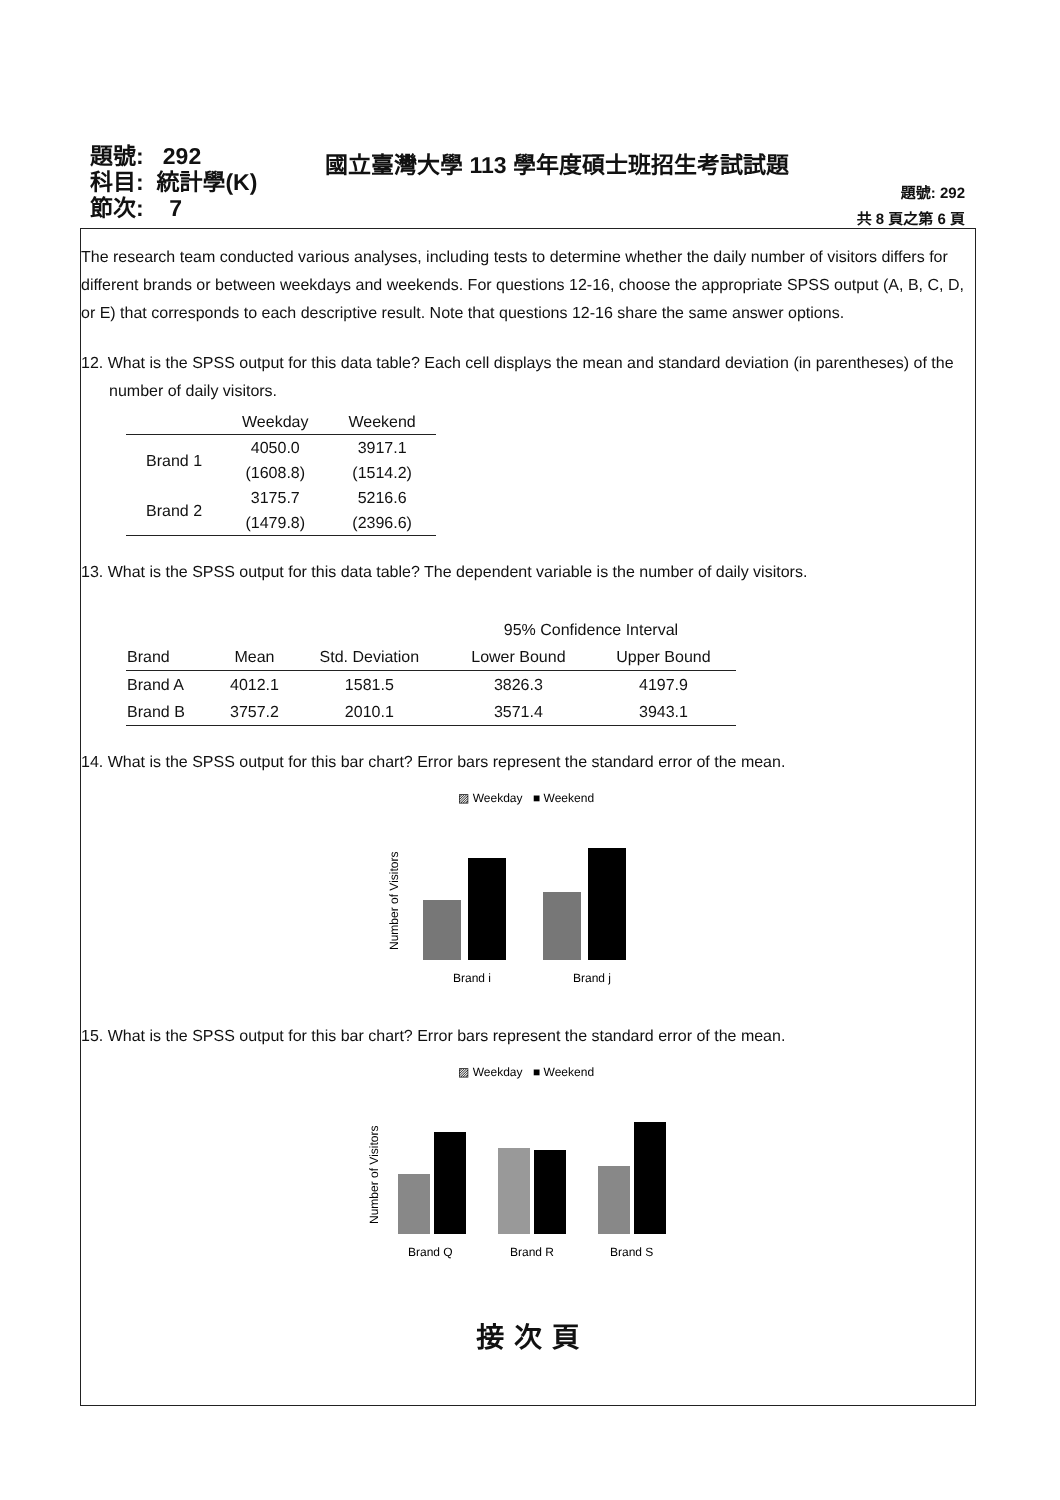題號: 292
科目: 統計學(K)
節次: 7
國立臺灣大學 113 學年度碩士班招生考試試題
題號: 292
共 8 頁之第 6 頁
The research team conducted various analyses, including tests to determine whether the daily number of visitors differs for different brands or between weekdays and weekends. For questions 12-16, choose the appropriate SPSS output (A, B, C, D, or E) that corresponds to each descriptive result. Note that questions 12-16 share the same answer options.
12. What is the SPSS output for this data table? Each cell displays the mean and standard deviation (in parentheses) of the number of daily visitors.
| | Weekday | Weekend |
| --- | --- | --- |
| Brand 1 | 4050.0 | 3917.1 |
| | (1608.8) | (1514.2) |
| Brand 2 | 3175.7 | 5216.6 |
| | (1479.8) | (2396.6) |
13. What is the SPSS output for this data table? The dependent variable is the number of daily visitors.
| | | | 95% Confidence Interval | |
| --- | --- | --- | --- | --- |
| Brand | Mean | Std. Deviation | Lower Bound | Upper Bound |
| Brand A | 4012.1 | 1581.5 | 3826.3 | 4197.9 |
| Brand B | 3757.2 | 2010.1 | 3571.4 | 3943.1 |
14. What is the SPSS output for this bar chart? Error bars represent the standard error of the mean.
▨ Weekday
■ Weekend
Number of Visitors
Brand i
Brand j
15. What is the SPSS output for this bar chart? Error bars represent the standard error of the mean.
▨ Weekday
■ Weekend
Number of Visitors
Brand Q
Brand R
Brand S
接 次 頁